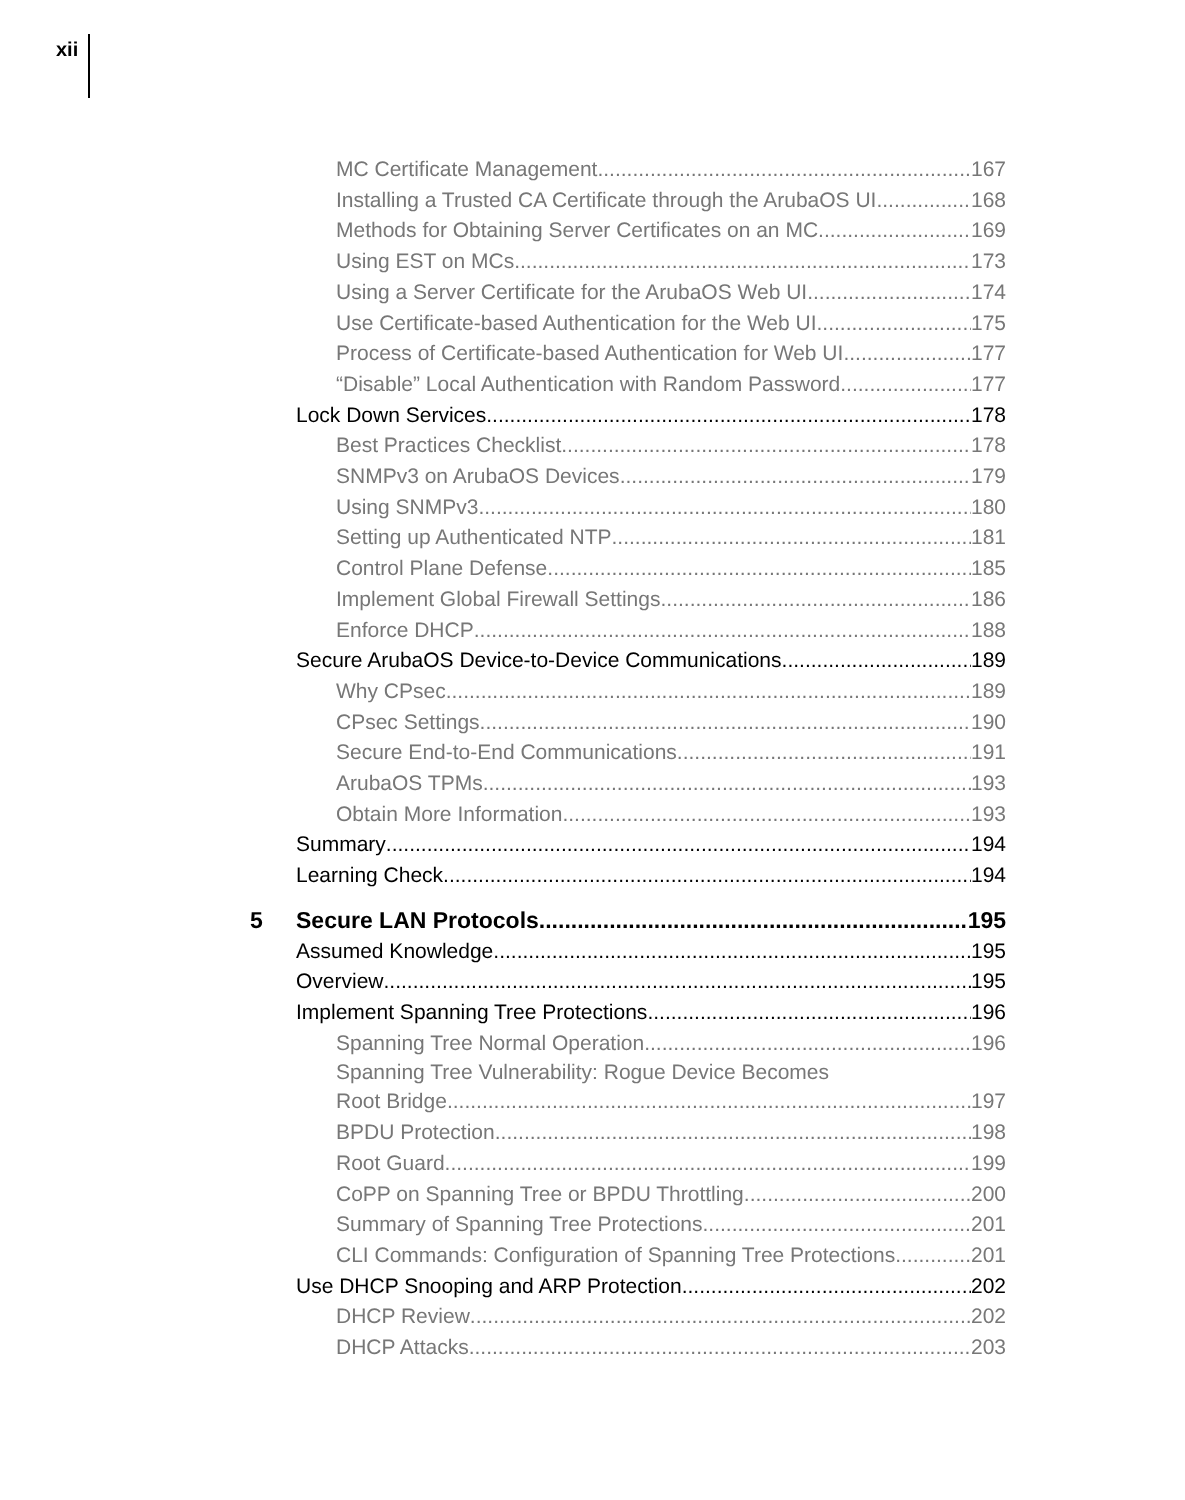xii
MC Certificate Management 167
Installing a Trusted CA Certificate through the ArubaOS UI 168
Methods for Obtaining Server Certificates on an MC 169
Using EST on MCs 173
Using a Server Certificate for the ArubaOS Web UI 174
Use Certificate-based Authentication for the Web UI 175
Process of Certificate-based Authentication for Web UI 177
“Disable” Local Authentication with Random Password 177
Lock Down Services 178
Best Practices Checklist 178
SNMPv3 on ArubaOS Devices 179
Using SNMPv3 180
Setting up Authenticated NTP 181
Control Plane Defense 185
Implement Global Firewall Settings 186
Enforce DHCP 188
Secure ArubaOS Device-to-Device Communications 189
Why CPsec 189
CPsec Settings 190
Secure End-to-End Communications 191
ArubaOS TPMs 193
Obtain More Information 193
Summary 194
Learning Check 194
5 Secure LAN Protocols 195
Assumed Knowledge 195
Overview 195
Implement Spanning Tree Protections 196
Spanning Tree Normal Operation 196
Spanning Tree Vulnerability: Rogue Device Becomes
Root Bridge 197
BPDU Protection 198
Root Guard 199
CoPP on Spanning Tree or BPDU Throttling 200
Summary of Spanning Tree Protections 201
CLI Commands: Configuration of Spanning Tree Protections 201
Use DHCP Snooping and ARP Protection 202
DHCP Review 202
DHCP Attacks 203